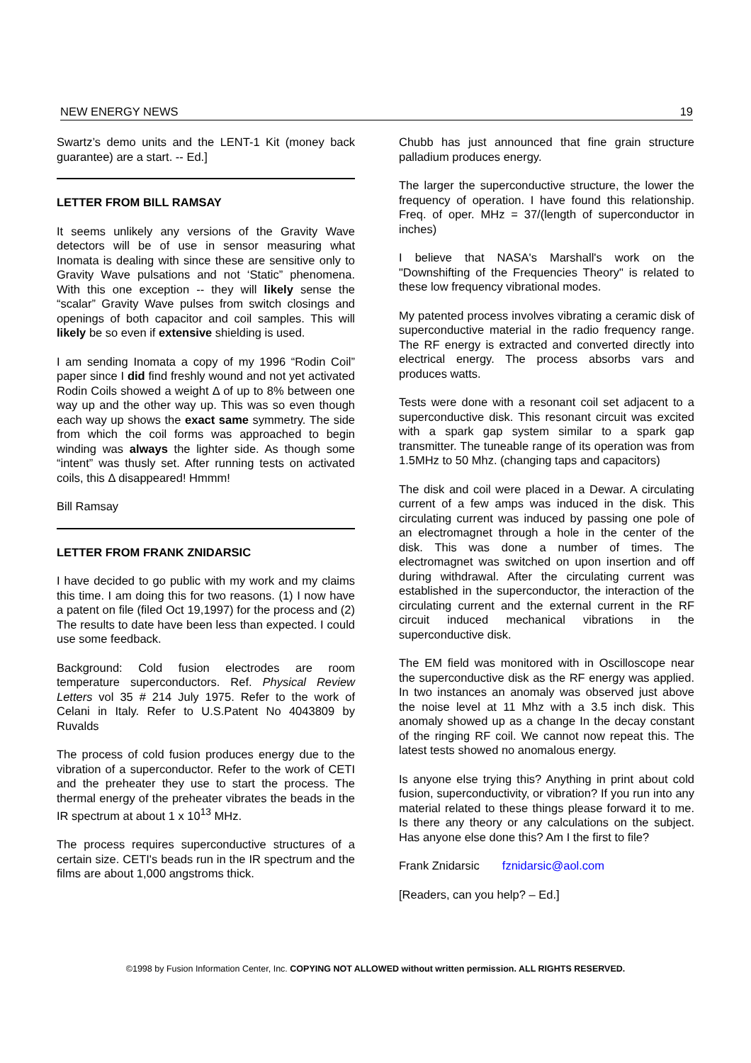NEW ENERGY NEWS 19
Swartz’s demo units and the LENT-1 Kit (money back guarantee) are a start. -- Ed.]
LETTER FROM BILL RAMSAY
It seems unlikely any versions of the Gravity Wave detectors will be of use in sensor measuring what Inomata is dealing with since these are sensitive only to Gravity Wave pulsations and not ‘Static” phenomena. With this one exception -- they will likely sense the “scalar” Gravity Wave pulses from switch closings and openings of both capacitor and coil samples. This will likely be so even if extensive shielding is used.
I am sending Inomata a copy of my 1996 “Rodin Coil” paper since I did find freshly wound and not yet activated Rodin Coils showed a weight Δ of up to 8% between one way up and the other way up. This was so even though each way up shows the exact same symmetry. The side from which the coil forms was approached to begin winding was always the lighter side. As though some “intent” was thusly set. After running tests on activated coils, this Δ disappeared! Hmmm!
Bill Ramsay
LETTER FROM FRANK ZNIDARSIC
I have decided to go public with my work and my claims this time. I am doing this for two reasons. (1) I now have a patent on file (filed Oct 19,1997) for the process and (2) The results to date have been less than expected. I could use some feedback.
Background: Cold fusion electrodes are room temperature superconductors. Ref. Physical Review Letters vol 35 # 214 July 1975. Refer to the work of Celani in Italy. Refer to U.S.Patent No 4043809 by Ruvalds
The process of cold fusion produces energy due to the vibration of a superconductor. Refer to the work of CETI and the preheater they use to start the process. The thermal energy of the preheater vibrates the beads in the IR spectrum at about 1 x 10<sup>13</sup> MHz.
The process requires superconductive structures of a certain size. CETI's beads run in the IR spectrum and the films are about 1,000 angstroms thick.
Chubb has just announced that fine grain structure palladium produces energy.
The larger the superconductive structure, the lower the frequency of operation. I have found this relationship. Freq. of oper. MHz = 37/(length of superconductor in inches)
I believe that NASA's Marshall's work on the "Downshifting of the Frequencies Theory" is related to these low frequency vibrational modes.
My patented process involves vibrating a ceramic disk of superconductive material in the radio frequency range. The RF energy is extracted and converted directly into electrical energy. The process absorbs vars and produces watts.
Tests were done with a resonant coil set adjacent to a superconductive disk. This resonant circuit was excited with a spark gap system similar to a spark gap transmitter. The tuneable range of its operation was from 1.5MHz to 50 Mhz. (changing taps and capacitors)
The disk and coil were placed in a Dewar. A circulating current of a few amps was induced in the disk. This circulating current was induced by passing one pole of an electromagnet through a hole in the center of the disk. This was done a number of times. The electromagnet was switched on upon insertion and off during withdrawal. After the circulating current was established in the superconductor, the interaction of the circulating current and the external current in the RF circuit induced mechanical vibrations in the superconductive disk.
The EM field was monitored with in Oscilloscope near the superconductive disk as the RF energy was applied. In two instances an anomaly was observed just above the noise level at 11 Mhz with a 3.5 inch disk. This anomaly showed up as a change In the decay constant of the ringing RF coil. We cannot now repeat this. The latest tests showed no anomalous energy.
Is anyone else trying this? Anything in print about cold fusion, superconductivity, or vibration? If you run into any material related to these things please forward it to me. Is there any theory or any calculations on the subject. Has anyone else done this? Am I the first to file?
Frank Znidarsic fznidarsic@aol.com
[Readers, can you help? – Ed.]
©1998 by Fusion Information Center, Inc. COPYING NOT ALLOWED without written permission. ALL RIGHTS RESERVED.